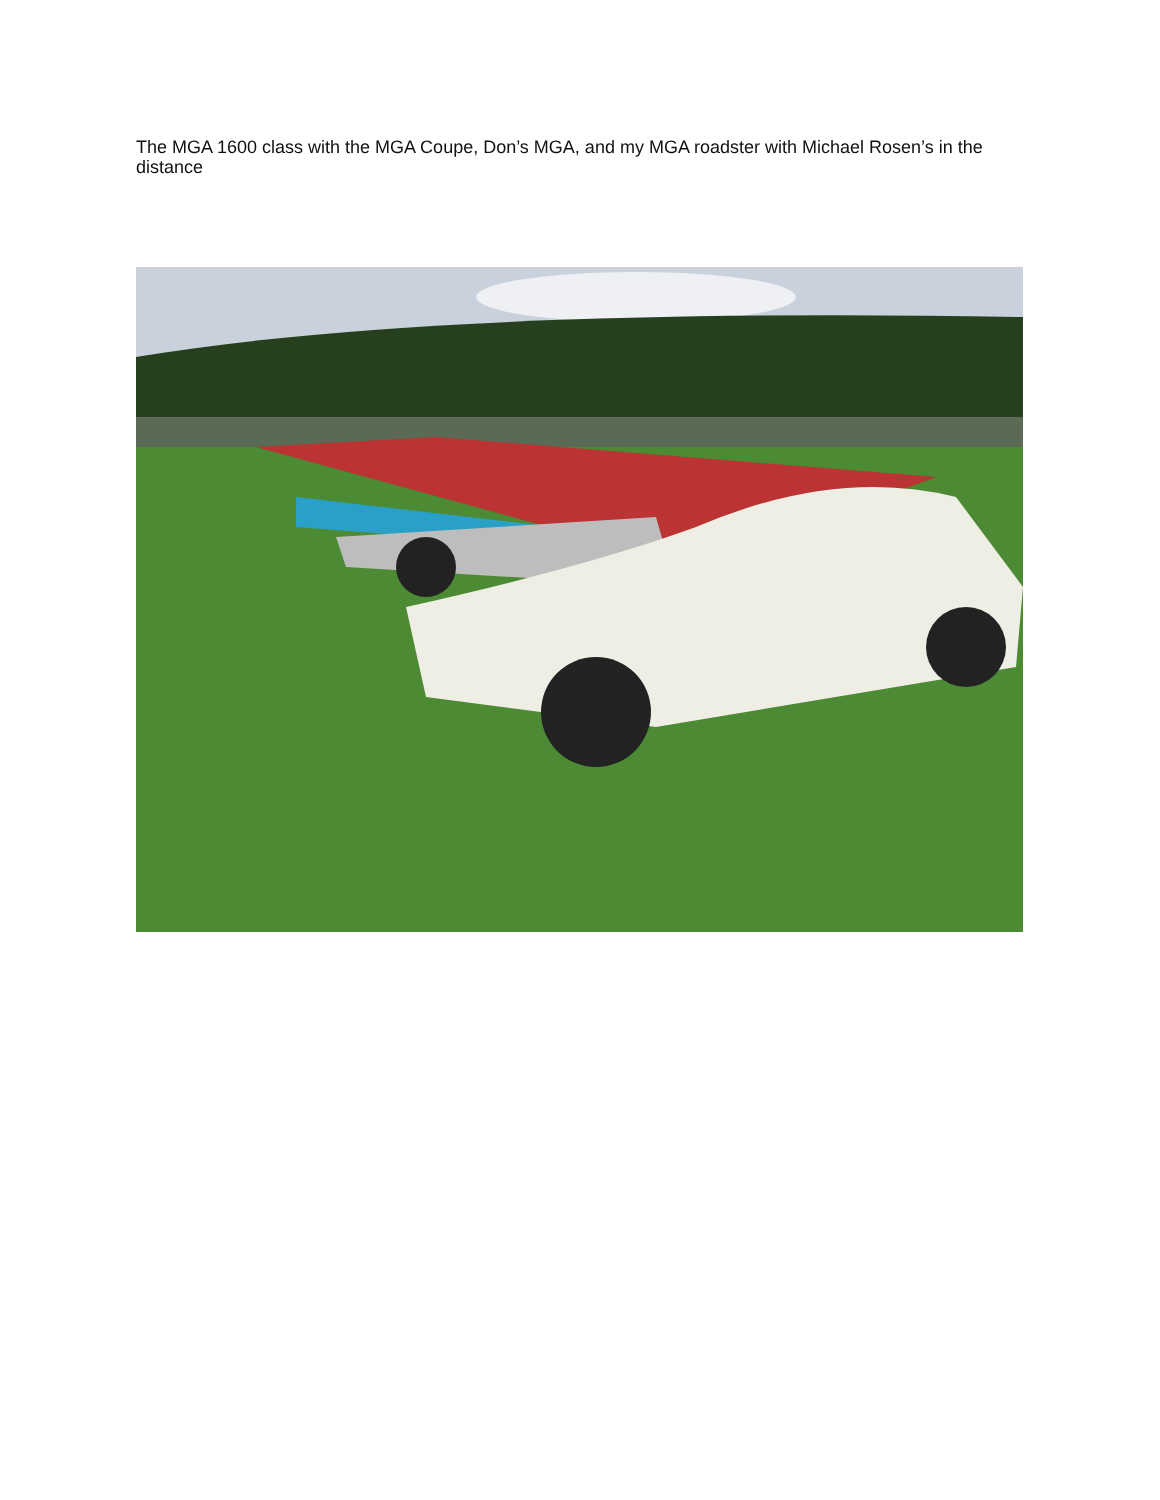The MGA 1600 class with the MGA Coupe, Don’s MGA, and my MGA roadster with Michael Rosen’s in the distance